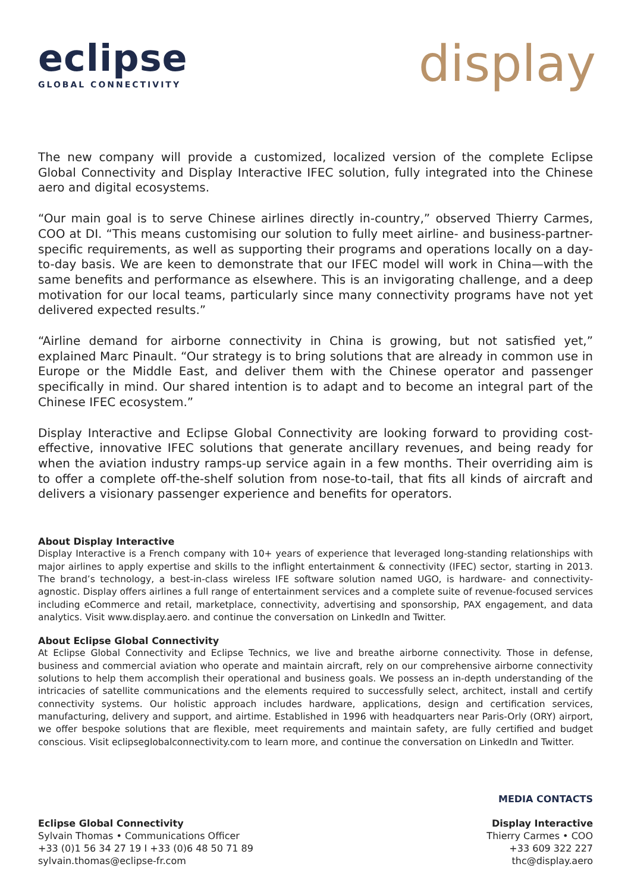eclipse
GLOBAL CONNECTIVITY
display
The new company will provide a customized, localized version of the complete Eclipse Global Connectivity and Display Interactive IFEC solution, fully integrated into the Chinese aero and digital ecosystems.
“Our main goal is to serve Chinese airlines directly in-country,” observed Thierry Carmes, COO at DI. “This means customising our solution to fully meet airline- and business-partner-specific requirements, as well as supporting their programs and operations locally on a day-to-day basis. We are keen to demonstrate that our IFEC model will work in China—with the same benefits and performance as elsewhere. This is an invigorating challenge, and a deep motivation for our local teams, particularly since many connectivity programs have not yet delivered expected results.”
“Airline demand for airborne connectivity in China is growing, but not satisfied yet,” explained Marc Pinault. “Our strategy is to bring solutions that are already in common use in Europe or the Middle East, and deliver them with the Chinese operator and passenger specifically in mind. Our shared intention is to adapt and to become an integral part of the Chinese IFEC ecosystem.”
Display Interactive and Eclipse Global Connectivity are looking forward to providing cost-effective, innovative IFEC solutions that generate ancillary revenues, and being ready for when the aviation industry ramps-up service again in a few months. Their overriding aim is to offer a complete off-the-shelf solution from nose-to-tail, that fits all kinds of aircraft and delivers a visionary passenger experience and benefits for operators.
About Display Interactive
Display Interactive is a French company with 10+ years of experience that leveraged long-standing relationships with major airlines to apply expertise and skills to the inflight entertainment & connectivity (IFEC) sector, starting in 2013. The brand’s technology, a best-in-class wireless IFE software solution named UGO, is hardware- and connectivity-agnostic. Display offers airlines a full range of entertainment services and a complete suite of revenue-focused services including eCommerce and retail, marketplace, connectivity, advertising and sponsorship, PAX engagement, and data analytics. Visit www.display.aero. and continue the conversation on LinkedIn and Twitter.
About Eclipse Global Connectivity
At Eclipse Global Connectivity and Eclipse Technics, we live and breathe airborne connectivity. Those in defense, business and commercial aviation who operate and maintain aircraft, rely on our comprehensive airborne connectivity solutions to help them accomplish their operational and business goals. We possess an in-depth understanding of the intricacies of satellite communications and the elements required to successfully select, architect, install and certify connectivity systems. Our holistic approach includes hardware, applications, design and certification services, manufacturing, delivery and support, and airtime. Established in 1996 with headquarters near Paris-Orly (ORY) airport, we offer bespoke solutions that are flexible, meet requirements and maintain safety, are fully certified and budget conscious. Visit eclipseglobalconnectivity.com to learn more, and continue the conversation on LinkedIn and Twitter.
Eclipse Global Connectivity
Sylvain Thomas • Communications Officer
+33 (0)1 56 34 27 19 I +33 (0)6 48 50 71 89
sylvain.thomas@eclipse-fr.com
MEDIA CONTACTS
Display Interactive
Thierry Carmes • COO
+33 609 322 227
thc@display.aero